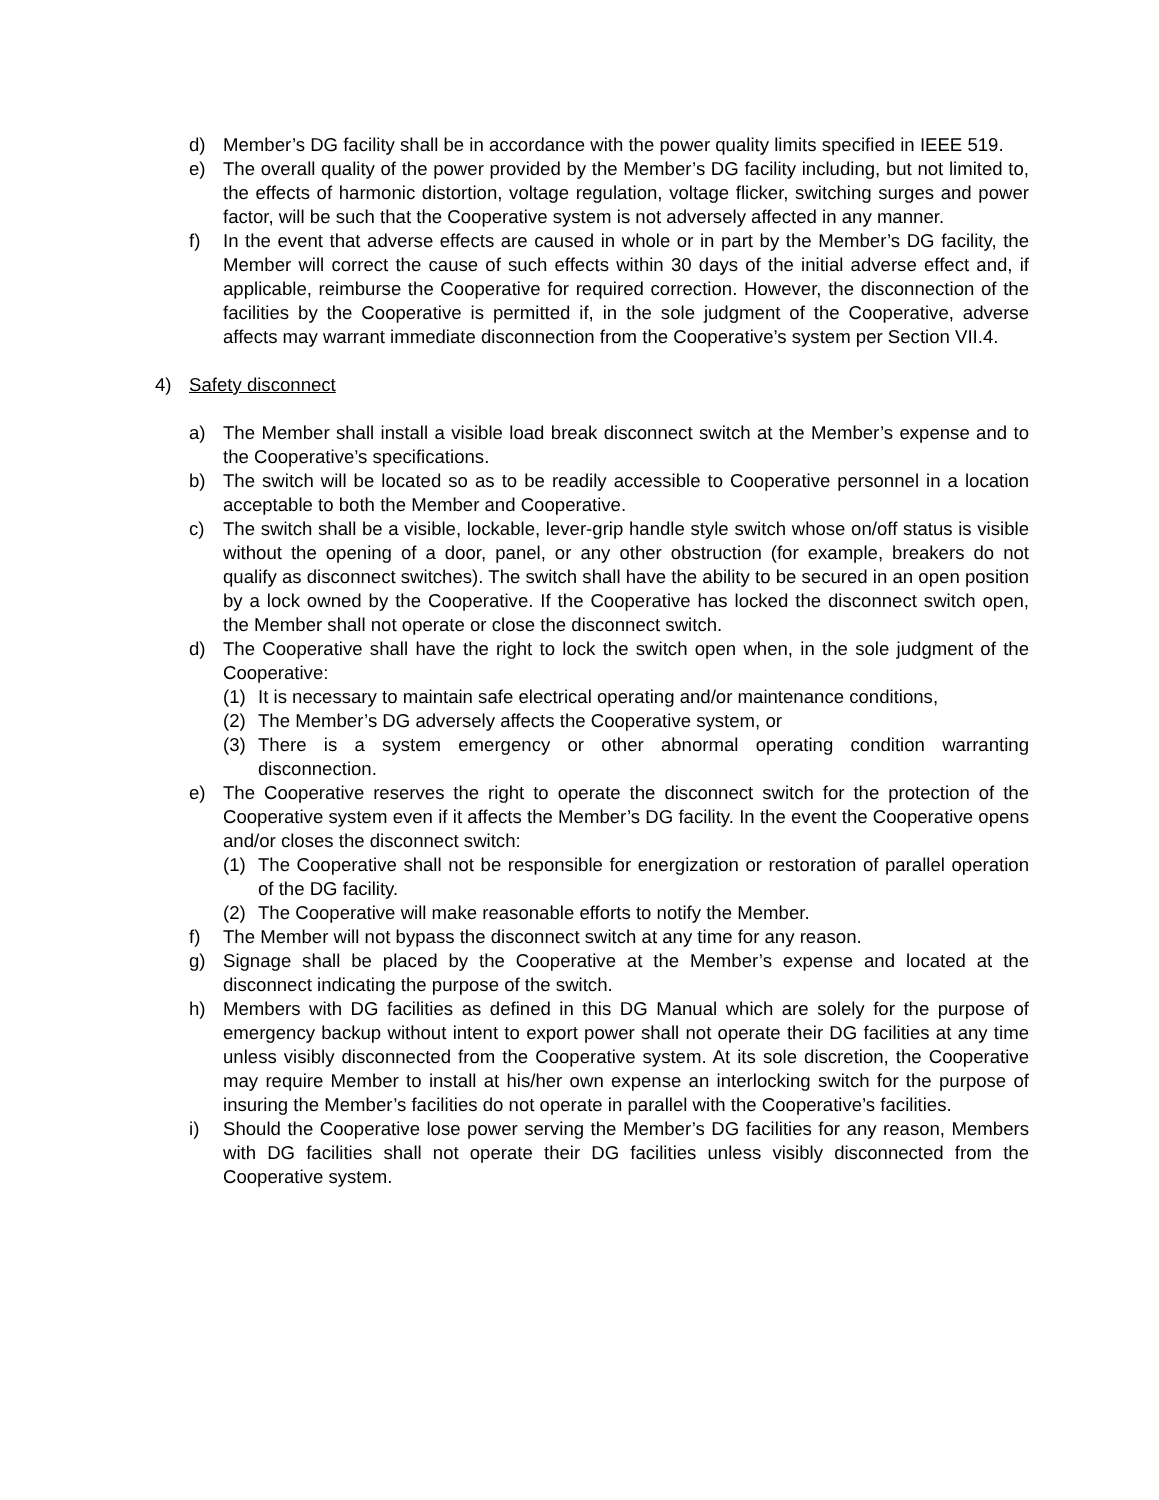d) Member’s DG facility shall be in accordance with the power quality limits specified in IEEE 519.
e) The overall quality of the power provided by the Member’s DG facility including, but not limited to, the effects of harmonic distortion, voltage regulation, voltage flicker, switching surges and power factor, will be such that the Cooperative system is not adversely affected in any manner.
f) In the event that adverse effects are caused in whole or in part by the Member’s DG facility, the Member will correct the cause of such effects within 30 days of the initial adverse effect and, if applicable, reimburse the Cooperative for required correction. However, the disconnection of the facilities by the Cooperative is permitted if, in the sole judgment of the Cooperative, adverse affects may warrant immediate disconnection from the Cooperative’s system per Section VII.4.
4) Safety disconnect
a) The Member shall install a visible load break disconnect switch at the Member’s expense and to the Cooperative’s specifications.
b) The switch will be located so as to be readily accessible to Cooperative personnel in a location acceptable to both the Member and Cooperative.
c) The switch shall be a visible, lockable, lever-grip handle style switch whose on/off status is visible without the opening of a door, panel, or any other obstruction (for example, breakers do not qualify as disconnect switches). The switch shall have the ability to be secured in an open position by a lock owned by the Cooperative. If the Cooperative has locked the disconnect switch open, the Member shall not operate or close the disconnect switch.
d) The Cooperative shall have the right to lock the switch open when, in the sole judgment of the Cooperative:
(1) It is necessary to maintain safe electrical operating and/or maintenance conditions,
(2) The Member’s DG adversely affects the Cooperative system, or
(3) There is a system emergency or other abnormal operating condition warranting disconnection.
e) The Cooperative reserves the right to operate the disconnect switch for the protection of the Cooperative system even if it affects the Member’s DG facility. In the event the Cooperative opens and/or closes the disconnect switch:
(1) The Cooperative shall not be responsible for energization or restoration of parallel operation of the DG facility.
(2) The Cooperative will make reasonable efforts to notify the Member.
f) The Member will not bypass the disconnect switch at any time for any reason.
g) Signage shall be placed by the Cooperative at the Member’s expense and located at the disconnect indicating the purpose of the switch.
h) Members with DG facilities as defined in this DG Manual which are solely for the purpose of emergency backup without intent to export power shall not operate their DG facilities at any time unless visibly disconnected from the Cooperative system. At its sole discretion, the Cooperative may require Member to install at his/her own expense an interlocking switch for the purpose of insuring the Member’s facilities do not operate in parallel with the Cooperative’s facilities.
i) Should the Cooperative lose power serving the Member’s DG facilities for any reason, Members with DG facilities shall not operate their DG facilities unless visibly disconnected from the Cooperative system.